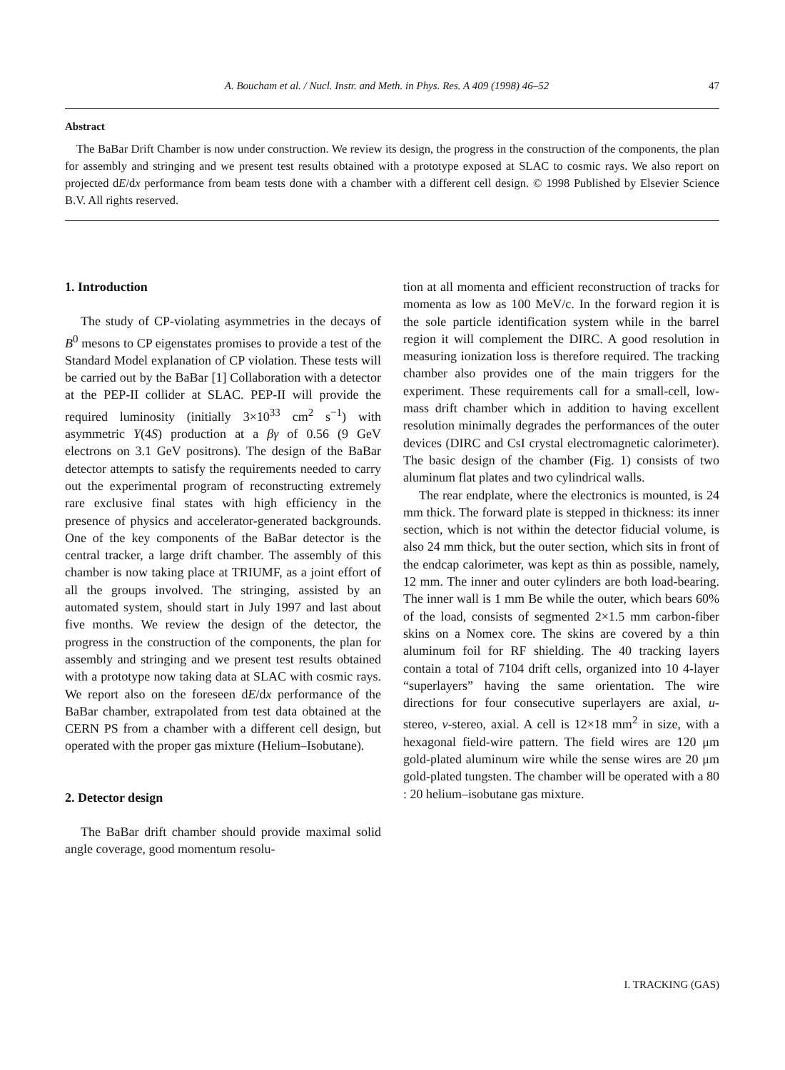A. Boucham et al. / Nucl. Instr. and Meth. in Phys. Res. A 409 (1998) 46–52 47
Abstract
The BaBar Drift Chamber is now under construction. We review its design, the progress in the construction of the components, the plan for assembly and stringing and we present test results obtained with a prototype exposed at SLAC to cosmic rays. We also report on projected dE/dx performance from beam tests done with a chamber with a different cell design. © 1998 Published by Elsevier Science B.V. All rights reserved.
1. Introduction
The study of CP-violating asymmetries in the decays of B<sup>0</sup> mesons to CP eigenstates promises to provide a test of the Standard Model explanation of CP violation. These tests will be carried out by the BaBar [1] Collaboration with a detector at the PEP-II collider at SLAC. PEP-II will provide the required luminosity (initially 3×10<sup>33</sup> cm<sup>2</sup> s<sup>−1</sup>) with asymmetric Υ(4S) production at a βγ of 0.56 (9 GeV electrons on 3.1 GeV positrons). The design of the BaBar detector attempts to satisfy the requirements needed to carry out the experimental program of reconstructing extremely rare exclusive final states with high efficiency in the presence of physics and accelerator-generated backgrounds. One of the key components of the BaBar detector is the central tracker, a large drift chamber. The assembly of this chamber is now taking place at TRIUMF, as a joint effort of all the groups involved. The stringing, assisted by an automated system, should start in July 1997 and last about five months. We review the design of the detector, the progress in the construction of the components, the plan for assembly and stringing and we present test results obtained with a prototype now taking data at SLAC with cosmic rays. We report also on the foreseen dE/dx performance of the BaBar chamber, extrapolated from test data obtained at the CERN PS from a chamber with a different cell design, but operated with the proper gas mixture (Helium–Isobutane).
2. Detector design
The BaBar drift chamber should provide maximal solid angle coverage, good momentum resolu-
tion at all momenta and efficient reconstruction of tracks for momenta as low as 100 MeV/c. In the forward region it is the sole particle identification system while in the barrel region it will complement the DIRC. A good resolution in measuring ionization loss is therefore required. The tracking chamber also provides one of the main triggers for the experiment. These requirements call for a small-cell, low-mass drift chamber which in addition to having excellent resolution minimally degrades the performances of the outer devices (DIRC and CsI crystal electromagnetic calorimeter). The basic design of the chamber (Fig. 1) consists of two aluminum flat plates and two cylindrical walls.
The rear endplate, where the electronics is mounted, is 24 mm thick. The forward plate is stepped in thickness: its inner section, which is not within the detector fiducial volume, is also 24 mm thick, but the outer section, which sits in front of the endcap calorimeter, was kept as thin as possible, namely, 12 mm. The inner and outer cylinders are both load-bearing. The inner wall is 1 mm Be while the outer, which bears 60% of the load, consists of segmented 2×1.5 mm carbon-fiber skins on a Nomex core. The skins are covered by a thin aluminum foil for RF shielding. The 40 tracking layers contain a total of 7104 drift cells, organized into 10 4-layer “superlayers” having the same orientation. The wire directions for four consecutive superlayers are axial, u-stereo, v-stereo, axial. A cell is 12×18 mm<sup>2</sup> in size, with a hexagonal field-wire pattern. The field wires are 120 μm gold-plated aluminum wire while the sense wires are 20 μm gold-plated tungsten. The chamber will be operated with a 80 : 20 helium–isobutane gas mixture.
I. TRACKING (GAS)